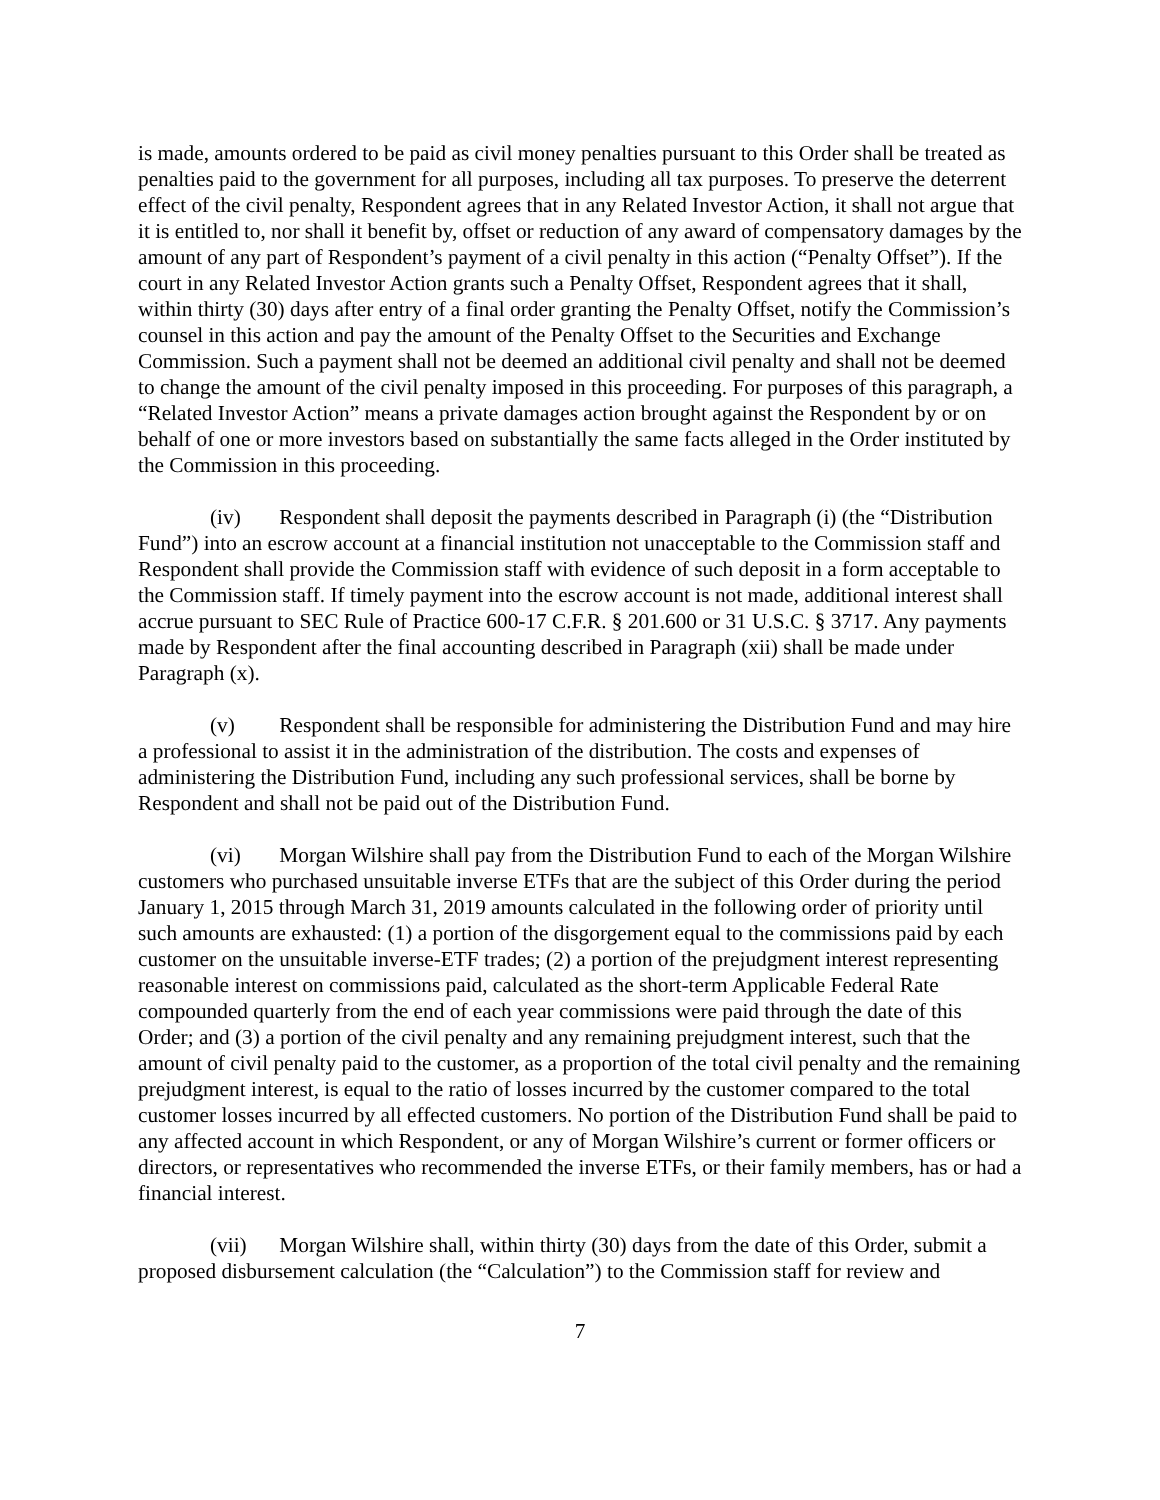is made, amounts ordered to be paid as civil money penalties pursuant to this Order shall be treated as penalties paid to the government for all purposes, including all tax purposes. To preserve the deterrent effect of the civil penalty, Respondent agrees that in any Related Investor Action, it shall not argue that it is entitled to, nor shall it benefit by, offset or reduction of any award of compensatory damages by the amount of any part of Respondent’s payment of a civil penalty in this action (“Penalty Offset”). If the court in any Related Investor Action grants such a Penalty Offset, Respondent agrees that it shall, within thirty (30) days after entry of a final order granting the Penalty Offset, notify the Commission’s counsel in this action and pay the amount of the Penalty Offset to the Securities and Exchange Commission. Such a payment shall not be deemed an additional civil penalty and shall not be deemed to change the amount of the civil penalty imposed in this proceeding. For purposes of this paragraph, a “Related Investor Action” means a private damages action brought against the Respondent by or on behalf of one or more investors based on substantially the same facts alleged in the Order instituted by the Commission in this proceeding.
(iv) Respondent shall deposit the payments described in Paragraph (i) (the “Distribution Fund”) into an escrow account at a financial institution not unacceptable to the Commission staff and Respondent shall provide the Commission staff with evidence of such deposit in a form acceptable to the Commission staff. If timely payment into the escrow account is not made, additional interest shall accrue pursuant to SEC Rule of Practice 600-17 C.F.R. § 201.600 or 31 U.S.C. § 3717. Any payments made by Respondent after the final accounting described in Paragraph (xii) shall be made under Paragraph (x).
(v) Respondent shall be responsible for administering the Distribution Fund and may hire a professional to assist it in the administration of the distribution. The costs and expenses of administering the Distribution Fund, including any such professional services, shall be borne by Respondent and shall not be paid out of the Distribution Fund.
(vi) Morgan Wilshire shall pay from the Distribution Fund to each of the Morgan Wilshire customers who purchased unsuitable inverse ETFs that are the subject of this Order during the period January 1, 2015 through March 31, 2019 amounts calculated in the following order of priority until such amounts are exhausted: (1) a portion of the disgorgement equal to the commissions paid by each customer on the unsuitable inverse-ETF trades; (2) a portion of the prejudgment interest representing reasonable interest on commissions paid, calculated as the short-term Applicable Federal Rate compounded quarterly from the end of each year commissions were paid through the date of this Order; and (3) a portion of the civil penalty and any remaining prejudgment interest, such that the amount of civil penalty paid to the customer, as a proportion of the total civil penalty and the remaining prejudgment interest, is equal to the ratio of losses incurred by the customer compared to the total customer losses incurred by all effected customers. No portion of the Distribution Fund shall be paid to any affected account in which Respondent, or any of Morgan Wilshire’s current or former officers or directors, or representatives who recommended the inverse ETFs, or their family members, has or had a financial interest.
(vii) Morgan Wilshire shall, within thirty (30) days from the date of this Order, submit a proposed disbursement calculation (the “Calculation”) to the Commission staff for review and
7